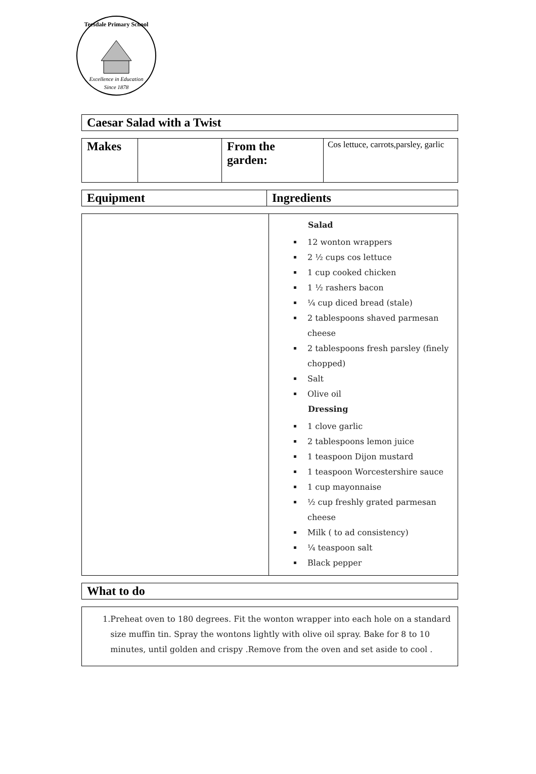Teesdale Primary School
Excellence in Education
Since 1878
| Caesar Salad with a Twist |
| --- |
| Makes | | From the garden: | Cos lettuce, carrots,parsley, garlic |
| Equipment | Ingredients |
| --- | --- |
| | Salad 12 wonton wrappers 2 ½ cups cos lettuce 1 cup cooked chicken 1 ½ rashers bacon ¼ cup diced bread (stale) 2 tablespoons shaved parmesan cheese 2 tablespoons fresh parsley (finely chopped) Salt Olive oil Dressing 1 clove garlic 2 tablespoons lemon juice 1 teaspoon Dijon mustard 1 teaspoon Worcestershire sauce 1 cup mayonnaise ½ cup freshly grated parmesan cheese Milk ( to ad consistency) ¼ teaspoon salt Black pepper |
| What to do |
| --- |
| 1. Preheat oven to 180 degrees. Fit the wonton wrapper into each hole on a standard size muffin tin. Spray the wontons lightly with olive oil spray. Bake for 8 to 10 minutes, until golden and crispy .Remove from the oven and set aside to cool . |